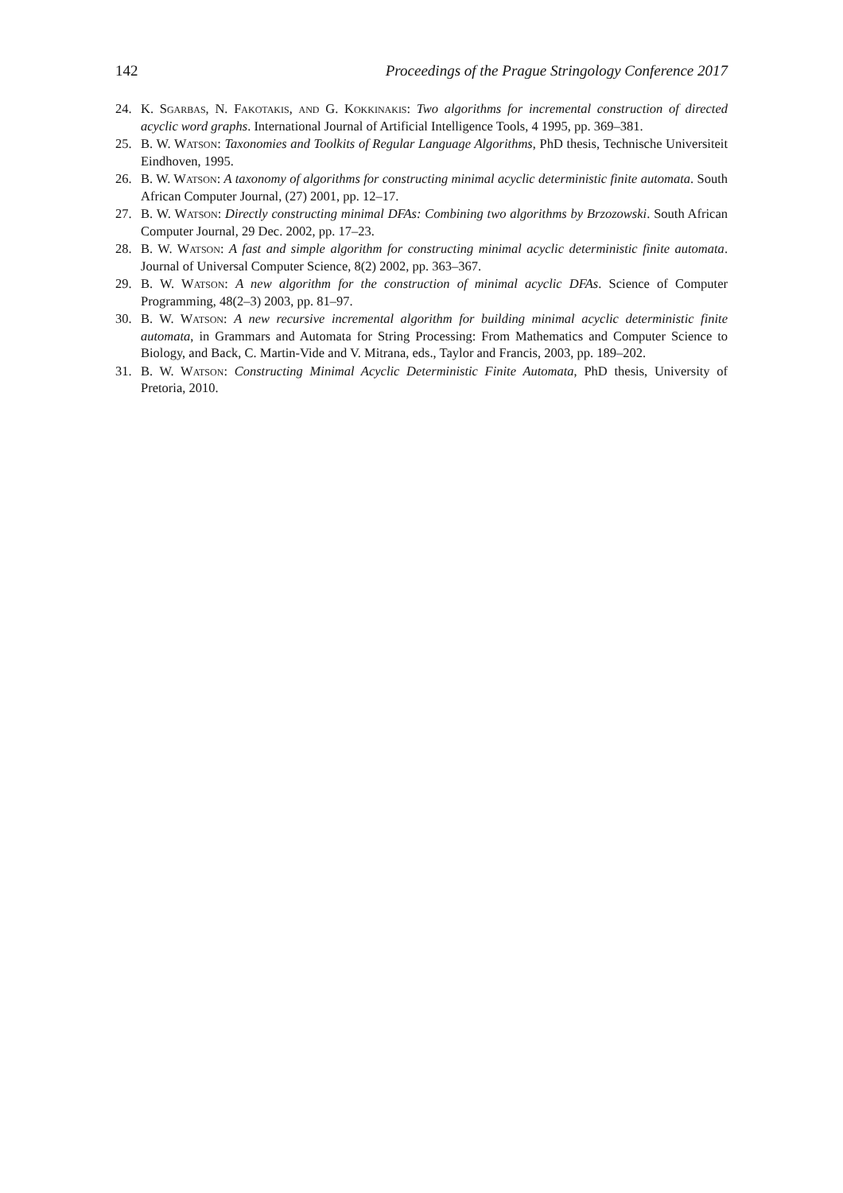142 Proceedings of the Prague Stringology Conference 2017
24. K. Sgarbas, N. Fakotakis, and G. Kokkinakis: Two algorithms for incremental construction of directed acyclic word graphs. International Journal of Artificial Intelligence Tools, 4 1995, pp. 369–381.
25. B. W. Watson: Taxonomies and Toolkits of Regular Language Algorithms, PhD thesis, Technische Universiteit Eindhoven, 1995.
26. B. W. Watson: A taxonomy of algorithms for constructing minimal acyclic deterministic finite automata. South African Computer Journal, (27) 2001, pp. 12–17.
27. B. W. Watson: Directly constructing minimal DFAs: Combining two algorithms by Brzozowski. South African Computer Journal, 29 Dec. 2002, pp. 17–23.
28. B. W. Watson: A fast and simple algorithm for constructing minimal acyclic deterministic finite automata. Journal of Universal Computer Science, 8(2) 2002, pp. 363–367.
29. B. W. Watson: A new algorithm for the construction of minimal acyclic DFAs. Science of Computer Programming, 48(2–3) 2003, pp. 81–97.
30. B. W. Watson: A new recursive incremental algorithm for building minimal acyclic deterministic finite automata, in Grammars and Automata for String Processing: From Mathematics and Computer Science to Biology, and Back, C. Martin-Vide and V. Mitrana, eds., Taylor and Francis, 2003, pp. 189–202.
31. B. W. Watson: Constructing Minimal Acyclic Deterministic Finite Automata, PhD thesis, University of Pretoria, 2010.